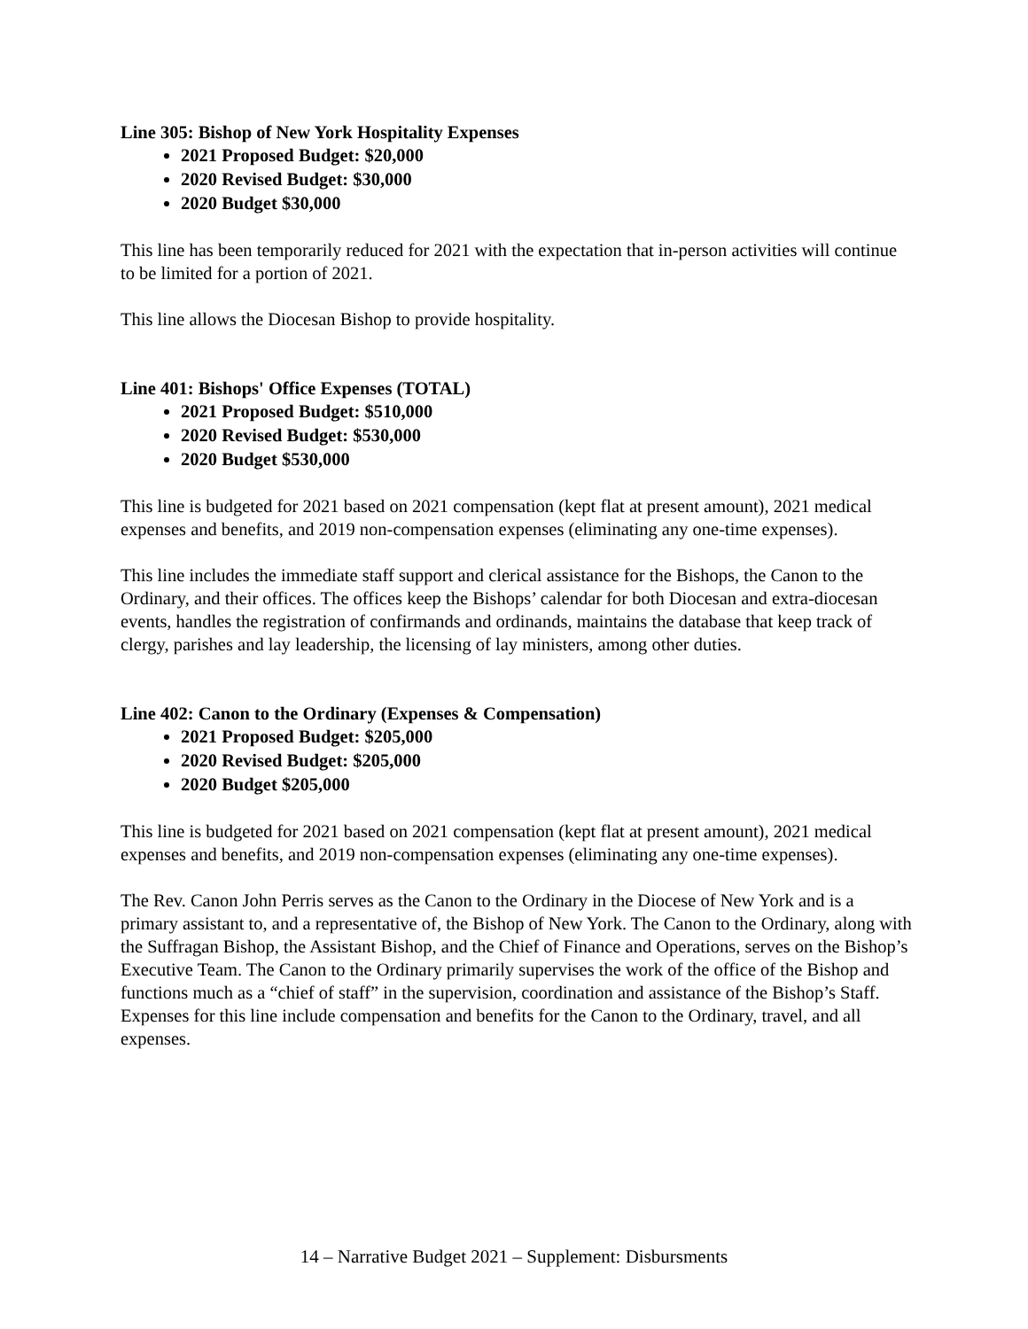Line 305: Bishop of New York Hospitality Expenses
2021 Proposed Budget: $20,000
2020 Revised Budget: $30,000
2020 Budget $30,000
This line has been temporarily reduced for 2021 with the expectation that in-person activities will continue to be limited for a portion of 2021.
This line allows the Diocesan Bishop to provide hospitality.
Line 401: Bishops' Office Expenses (TOTAL)
2021 Proposed Budget: $510,000
2020 Revised Budget: $530,000
2020 Budget $530,000
This line is budgeted for 2021 based on 2021 compensation (kept flat at present amount), 2021 medical expenses and benefits, and 2019 non-compensation expenses (eliminating any one-time expenses).
This line includes the immediate staff support and clerical assistance for the Bishops, the Canon to the Ordinary, and their offices. The offices keep the Bishops’ calendar for both Diocesan and extra-diocesan events, handles the registration of confirmands and ordinands, maintains the database that keep track of clergy, parishes and lay leadership, the licensing of lay ministers, among other duties.
Line 402: Canon to the Ordinary (Expenses & Compensation)
2021 Proposed Budget: $205,000
2020 Revised Budget: $205,000
2020 Budget $205,000
This line is budgeted for 2021 based on 2021 compensation (kept flat at present amount), 2021 medical expenses and benefits, and 2019 non-compensation expenses (eliminating any one-time expenses).
The Rev. Canon John Perris serves as the Canon to the Ordinary in the Diocese of New York and is a primary assistant to, and a representative of, the Bishop of New York. The Canon to the Ordinary, along with the Suffragan Bishop, the Assistant Bishop, and the Chief of Finance and Operations, serves on the Bishop’s Executive Team. The Canon to the Ordinary primarily supervises the work of the office of the Bishop and functions much as a “chief of staff” in the supervision, coordination and assistance of the Bishop’s Staff. Expenses for this line include compensation and benefits for the Canon to the Ordinary, travel, and all expenses.
14 – Narrative Budget 2021 – Supplement: Disbursments